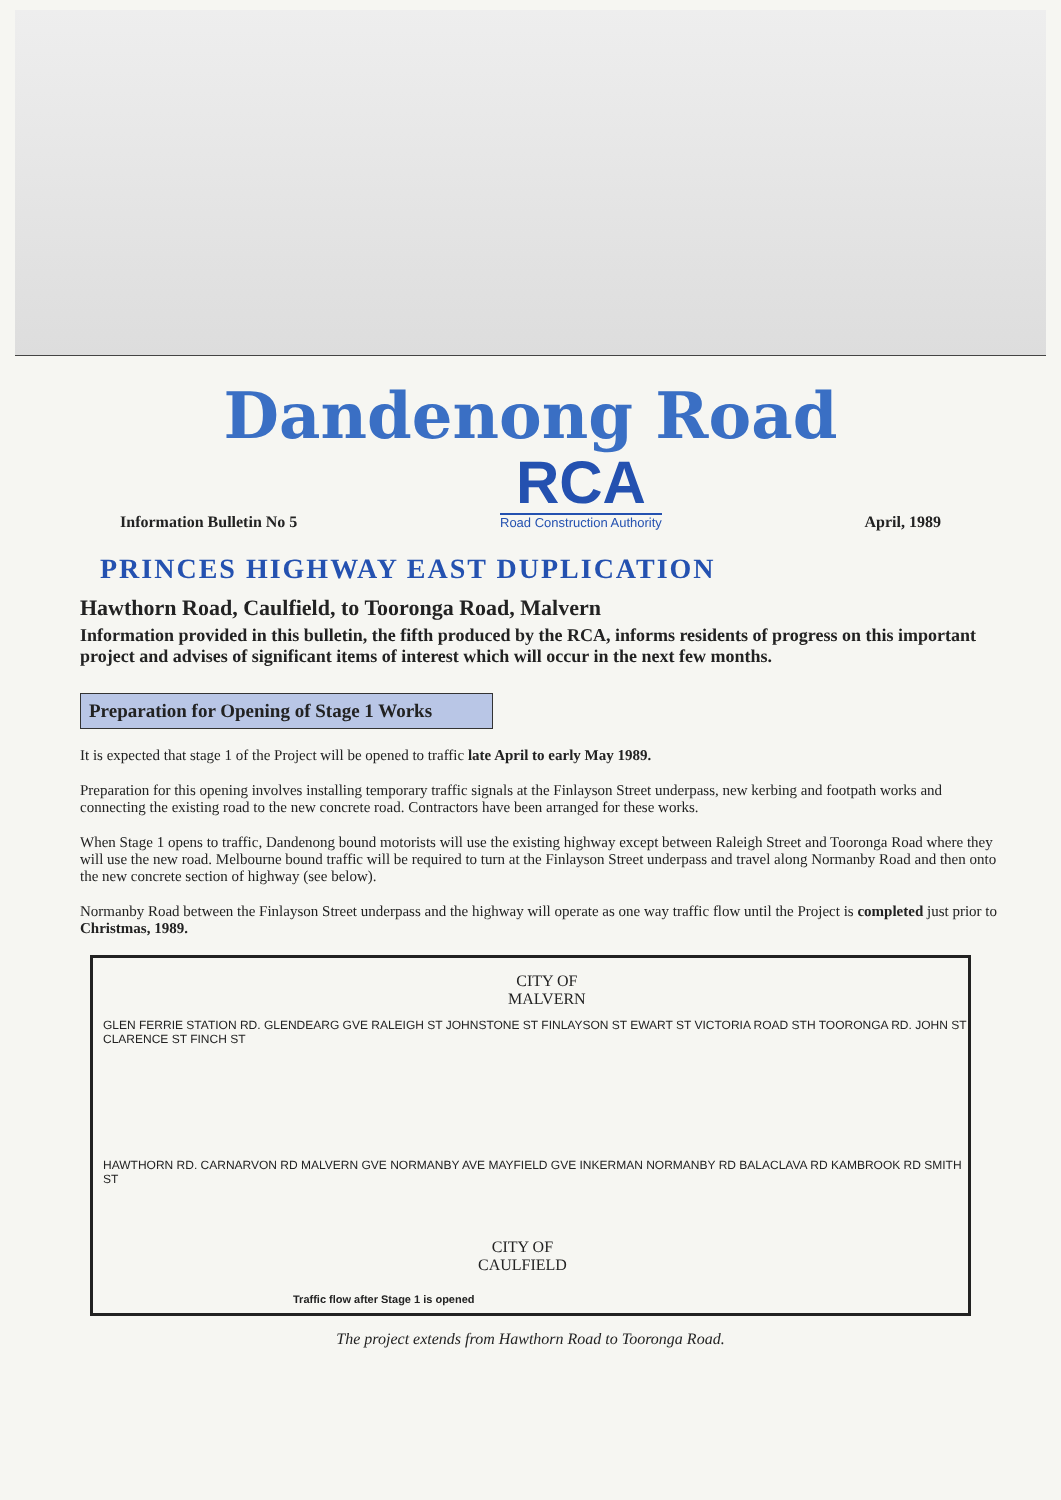Dandenong Road
Information Bulletin No 5
RCA
Road Construction Authority
April, 1989
PRINCES HIGHWAY EAST DUPLICATION
Hawthorn Road, Caulfield, to Tooronga Road, Malvern
Information provided in this bulletin, the fifth produced by the RCA, informs residents of progress on this important project and advises of significant items of interest which will occur in the next few months.
Preparation for Opening of Stage 1 Works
It is expected that stage 1 of the Project will be opened to traffic late April to early May 1989.
Preparation for this opening involves installing temporary traffic signals at the Finlayson Street underpass, new kerbing and footpath works and connecting the existing road to the new concrete road. Contractors have been arranged for these works.
When Stage 1 opens to traffic, Dandenong bound motorists will use the existing highway except between Raleigh Street and Tooronga Road where they will use the new road. Melbourne bound traffic will be required to turn at the Finlayson Street underpass and travel along Normanby Road and then onto the new concrete section of highway (see below).
Normanby Road between the Finlayson Street underpass and the highway will operate as one way traffic flow until the Project is completed just prior to Christmas, 1989.
CITY OF
MALVERN
CITY OF
CAULFIELD
GLEN FERRIE STATION RD. GLENDEARG GVE RALEIGH ST JOHNSTONE ST FINLAYSON ST EWART ST VICTORIA ROAD STH TOORONGA RD. JOHN ST CLARENCE ST FINCH ST
HAWTHORN RD. CARNARVON RD MALVERN GVE NORMANBY AVE MAYFIELD GVE INKERMAN NORMANBY RD BALACLAVA RD KAMBROOK RD SMITH ST
Traffic flow after Stage 1 is opened
The project extends from Hawthorn Road to Tooronga Road.